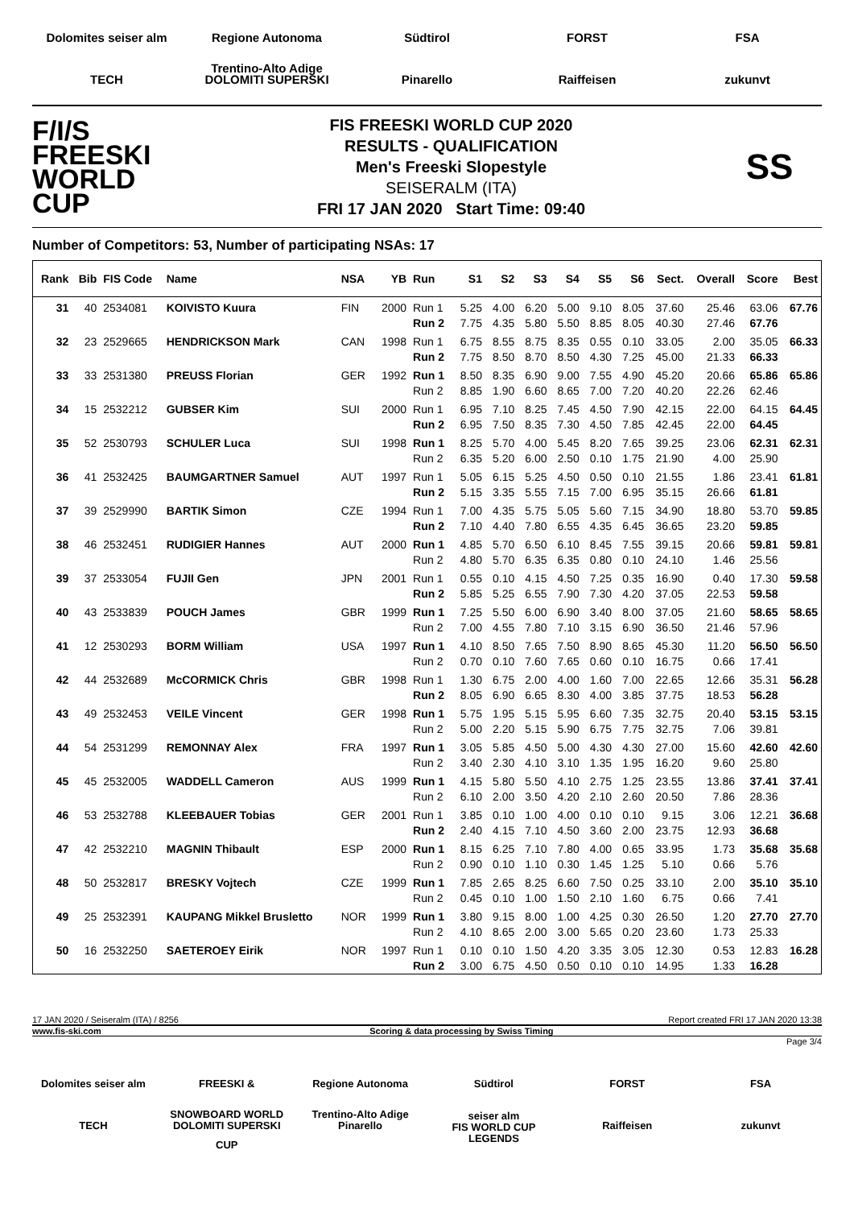Dolomites seiser alm
Regione Autonoma Trentino-Alto Adige
Südtirol
FORST
FSA
TECH
DOLOMITI SUPERSKI
Pinarello
Raiffeisen
zukunvt
F/I/S
FREESKI
WORLD CUP
FIS FREESKI WORLD CUP 2020
RESULTS - QUALIFICATION
Men's Freeski Slopestyle
SEISERALM (ITA)
FRI 17 JAN 2020 Start Time: 09:40
SS
Number of Competitors: 53, Number of participating NSAs: 17
| Rank | Bib | FIS Code | Name | NSA | YB | Run | S1 | S2 | S3 | S4 | S5 | S6 | Sect. | Overall | Score | Best |
| --- | --- | --- | --- | --- | --- | --- | --- | --- | --- | --- | --- | --- | --- | --- | --- | --- |
| 31 | 40 | 2534081 | KOIVISTO Kuura | FIN | 2000 | Run 1 | 5.25 | 4.00 | 6.20 | 5.00 | 9.10 | 8.05 | 37.60 | 25.46 | 63.06 | 67.76 |
| | | | | | | Run 2 | 7.75 | 4.35 | 5.80 | 5.50 | 8.85 | 8.05 | 40.30 | 27.46 | 67.76 | |
| 32 | 23 | 2529665 | HENDRICKSON Mark | CAN | 1998 | Run 1 | 6.75 | 8.55 | 8.75 | 8.35 | 0.55 | 0.10 | 33.05 | 2.00 | 35.05 | 66.33 |
| | | | | | | Run 2 | 7.75 | 8.50 | 8.70 | 8.50 | 4.30 | 7.25 | 45.00 | 21.33 | 66.33 | |
| 33 | 33 | 2531380 | PREUSS Florian | GER | 1992 | Run 1 | 8.50 | 8.35 | 6.90 | 9.00 | 7.55 | 4.90 | 45.20 | 20.66 | 65.86 | 65.86 |
| | | | | | | Run 2 | 8.85 | 1.90 | 6.60 | 8.65 | 7.00 | 7.20 | 40.20 | 22.26 | 62.46 | |
| 34 | 15 | 2532212 | GUBSER Kim | SUI | 2000 | Run 1 | 6.95 | 7.10 | 8.25 | 7.45 | 4.50 | 7.90 | 42.15 | 22.00 | 64.15 | 64.45 |
| | | | | | | Run 2 | 6.95 | 7.50 | 8.35 | 7.30 | 4.50 | 7.85 | 42.45 | 22.00 | 64.45 | |
| 35 | 52 | 2530793 | SCHULER Luca | SUI | 1998 | Run 1 | 8.25 | 5.70 | 4.00 | 5.45 | 8.20 | 7.65 | 39.25 | 23.06 | 62.31 | 62.31 |
| | | | | | | Run 2 | 6.35 | 5.20 | 6.00 | 2.50 | 0.10 | 1.75 | 21.90 | 4.00 | 25.90 | |
| 36 | 41 | 2532425 | BAUMGARTNER Samuel | AUT | 1997 | Run 1 | 5.05 | 6.15 | 5.25 | 4.50 | 0.50 | 0.10 | 21.55 | 1.86 | 23.41 | 61.81 |
| | | | | | | Run 2 | 5.15 | 3.35 | 5.55 | 7.15 | 7.00 | 6.95 | 35.15 | 26.66 | 61.81 | |
| 37 | 39 | 2529990 | BARTIK Simon | CZE | 1994 | Run 1 | 7.00 | 4.35 | 5.75 | 5.05 | 5.60 | 7.15 | 34.90 | 18.80 | 53.70 | 59.85 |
| | | | | | | Run 2 | 7.10 | 4.40 | 7.80 | 6.55 | 4.35 | 6.45 | 36.65 | 23.20 | 59.85 | |
| 38 | 46 | 2532451 | RUDIGIER Hannes | AUT | 2000 | Run 1 | 4.85 | 5.70 | 6.50 | 6.10 | 8.45 | 7.55 | 39.15 | 20.66 | 59.81 | 59.81 |
| | | | | | | Run 2 | 4.80 | 5.70 | 6.35 | 6.35 | 0.80 | 0.10 | 24.10 | 1.46 | 25.56 | |
| 39 | 37 | 2533054 | FUJII Gen | JPN | 2001 | Run 1 | 0.55 | 0.10 | 4.15 | 4.50 | 7.25 | 0.35 | 16.90 | 0.40 | 17.30 | 59.58 |
| | | | | | | Run 2 | 5.85 | 5.25 | 6.55 | 7.90 | 7.30 | 4.20 | 37.05 | 22.53 | 59.58 | |
| 40 | 43 | 2533839 | POUCH James | GBR | 1999 | Run 1 | 7.25 | 5.50 | 6.00 | 6.90 | 3.40 | 8.00 | 37.05 | 21.60 | 58.65 | 58.65 |
| | | | | | | Run 2 | 7.00 | 4.55 | 7.80 | 7.10 | 3.15 | 6.90 | 36.50 | 21.46 | 57.96 | |
| 41 | 12 | 2530293 | BORM William | USA | 1997 | Run 1 | 4.10 | 8.50 | 7.65 | 7.50 | 8.90 | 8.65 | 45.30 | 11.20 | 56.50 | 56.50 |
| | | | | | | Run 2 | 0.70 | 0.10 | 7.60 | 7.65 | 0.60 | 0.10 | 16.75 | 0.66 | 17.41 | |
| 42 | 44 | 2532689 | McCORMICK Chris | GBR | 1998 | Run 1 | 1.30 | 6.75 | 2.00 | 4.00 | 1.60 | 7.00 | 22.65 | 12.66 | 35.31 | 56.28 |
| | | | | | | Run 2 | 8.05 | 6.90 | 6.65 | 8.30 | 4.00 | 3.85 | 37.75 | 18.53 | 56.28 | |
| 43 | 49 | 2532453 | VEILE Vincent | GER | 1998 | Run 1 | 5.75 | 1.95 | 5.15 | 5.95 | 6.60 | 7.35 | 32.75 | 20.40 | 53.15 | 53.15 |
| | | | | | | Run 2 | 5.00 | 2.20 | 5.15 | 5.90 | 6.75 | 7.75 | 32.75 | 7.06 | 39.81 | |
| 44 | 54 | 2531299 | REMONNAY Alex | FRA | 1997 | Run 1 | 3.05 | 5.85 | 4.50 | 5.00 | 4.30 | 4.30 | 27.00 | 15.60 | 42.60 | 42.60 |
| | | | | | | Run 2 | 3.40 | 2.30 | 4.10 | 3.10 | 1.35 | 1.95 | 16.20 | 9.60 | 25.80 | |
| 45 | 45 | 2532005 | WADDELL Cameron | AUS | 1999 | Run 1 | 4.15 | 5.80 | 5.50 | 4.10 | 2.75 | 1.25 | 23.55 | 13.86 | 37.41 | 37.41 |
| | | | | | | Run 2 | 6.10 | 2.00 | 3.50 | 4.20 | 2.10 | 2.60 | 20.50 | 7.86 | 28.36 | |
| 46 | 53 | 2532788 | KLEEBAUER Tobias | GER | 2001 | Run 1 | 3.85 | 0.10 | 1.00 | 4.00 | 0.10 | 0.10 | 9.15 | 3.06 | 12.21 | 36.68 |
| | | | | | | Run 2 | 2.40 | 4.15 | 7.10 | 4.50 | 3.60 | 2.00 | 23.75 | 12.93 | 36.68 | |
| 47 | 42 | 2532210 | MAGNIN Thibault | ESP | 2000 | Run 1 | 8.15 | 6.25 | 7.10 | 7.80 | 4.00 | 0.65 | 33.95 | 1.73 | 35.68 | 35.68 |
| | | | | | | Run 2 | 0.90 | 0.10 | 1.10 | 0.30 | 1.45 | 1.25 | 5.10 | 0.66 | 5.76 | |
| 48 | 50 | 2532817 | BRESKY Vojtech | CZE | 1999 | Run 1 | 7.85 | 2.65 | 8.25 | 6.60 | 7.50 | 0.25 | 33.10 | 2.00 | 35.10 | 35.10 |
| | | | | | | Run 2 | 0.45 | 0.10 | 1.00 | 1.50 | 2.10 | 1.60 | 6.75 | 0.66 | 7.41 | |
| 49 | 25 | 2532391 | KAUPANG Mikkel Brusletto | NOR | 1999 | Run 1 | 3.80 | 9.15 | 8.00 | 1.00 | 4.25 | 0.30 | 26.50 | 1.20 | 27.70 | 27.70 |
| | | | | | | Run 2 | 4.10 | 8.65 | 2.00 | 3.00 | 5.65 | 0.20 | 23.60 | 1.73 | 25.33 | |
| 50 | 16 | 2532250 | SAETEROEY Eirik | NOR | 1997 | Run 1 | 0.10 | 0.10 | 1.50 | 4.20 | 3.35 | 3.05 | 12.30 | 0.53 | 12.83 | 16.28 |
| | | | | | | Run 2 | 3.00 | 6.75 | 4.50 | 0.50 | 0.10 | 0.10 | 14.95 | 1.33 | 16.28 | |
17 JAN 2020 / Seiseralm (ITA) / 8256 Report created FRI 17 JAN 2020 13:38
www.fis-ski.com Scoring & data processing by Swiss Timing
Page 3/4
Dolomites seiser alm
FREESKI & SNOWBOARD WORLD CUP
Regione Autonoma Trentino-Alto Adige
Südtirol
FORST
FSA
TECH
DOLOMITI SUPERSKI
Pinarello
seiser alm
FIS WORLD CUP
LEGENDS
Raiffeisen
zukunvt